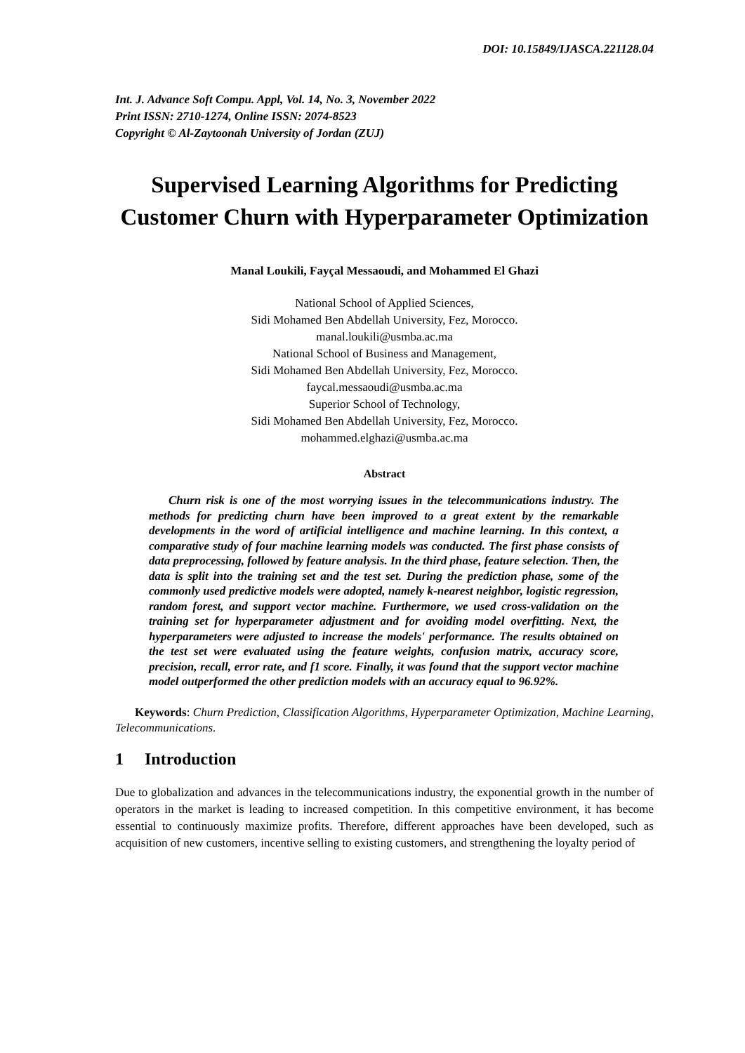DOI: 10.15849/IJASCA.221128.04
Int. J. Advance Soft Compu. Appl, Vol. 14, No. 3, November 2022
Print ISSN: 2710-1274, Online ISSN: 2074-8523
Copyright © Al-Zaytoonah University of Jordan (ZUJ)
Supervised Learning Algorithms for Predicting Customer Churn with Hyperparameter Optimization
Manal Loukili, Fayçal Messaoudi, and Mohammed El Ghazi
National School of Applied Sciences,
Sidi Mohamed Ben Abdellah University, Fez, Morocco.
manal.loukili@usmba.ac.ma
National School of Business and Management,
Sidi Mohamed Ben Abdellah University, Fez, Morocco.
faycal.messaoudi@usmba.ac.ma
Superior School of Technology,
Sidi Mohamed Ben Abdellah University, Fez, Morocco.
mohammed.elghazi@usmba.ac.ma
Abstract
Churn risk is one of the most worrying issues in the telecommunications industry. The methods for predicting churn have been improved to a great extent by the remarkable developments in the word of artificial intelligence and machine learning. In this context, a comparative study of four machine learning models was conducted. The first phase consists of data preprocessing, followed by feature analysis. In the third phase, feature selection. Then, the data is split into the training set and the test set. During the prediction phase, some of the commonly used predictive models were adopted, namely k-nearest neighbor, logistic regression, random forest, and support vector machine. Furthermore, we used cross-validation on the training set for hyperparameter adjustment and for avoiding model overfitting. Next, the hyperparameters were adjusted to increase the models' performance. The results obtained on the test set were evaluated using the feature weights, confusion matrix, accuracy score, precision, recall, error rate, and f1 score. Finally, it was found that the support vector machine model outperformed the other prediction models with an accuracy equal to 96.92%.
Keywords: Churn Prediction, Classification Algorithms, Hyperparameter Optimization, Machine Learning, Telecommunications.
1 Introduction
Due to globalization and advances in the telecommunications industry, the exponential growth in the number of operators in the market is leading to increased competition. In this competitive environment, it has become essential to continuously maximize profits. Therefore, different approaches have been developed, such as acquisition of new customers, incentive selling to existing customers, and strengthening the loyalty period of